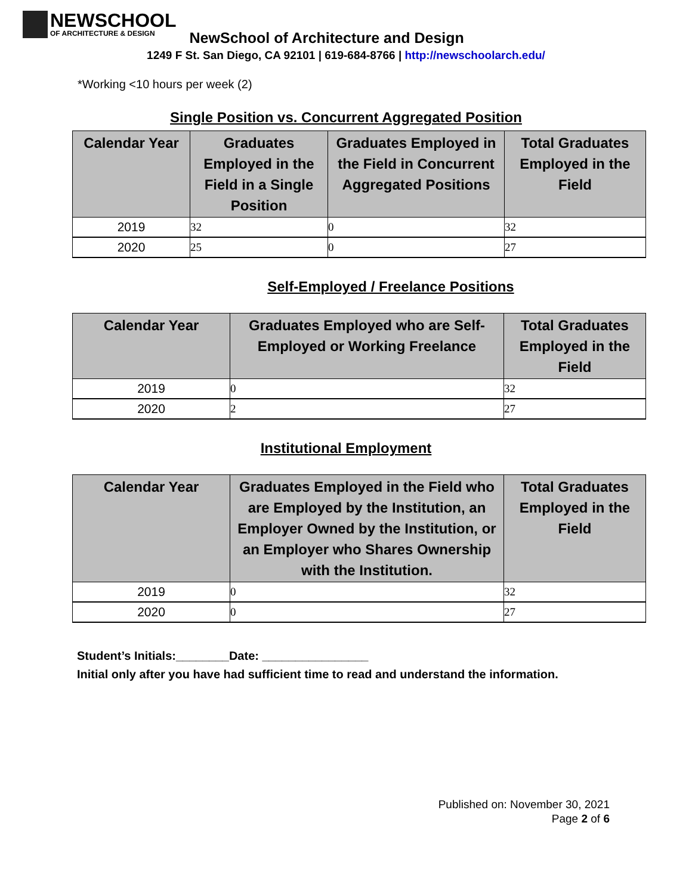NEWSCHOOL
OF ARCHITECTURE & DESIGN
NewSchool of Architecture and Design
1249 F St. San Diego, CA 92101 | 619-684-8766 | http://newschoolarch.edu/
*Working <10 hours per week (2)
Single Position vs. Concurrent Aggregated Position
| Calendar Year | Graduates Employed in the Field in a Single Position | Graduates Employed in the Field in Concurrent Aggregated Positions | Total Graduates Employed in the Field |
| --- | --- | --- | --- |
| 2019 | 32 | 0 | 32 |
| 2020 | 25 | 0 | 27 |
Self-Employed / Freelance Positions
| Calendar Year | Graduates Employed who are Self-Employed or Working Freelance | Total Graduates Employed in the Field |
| --- | --- | --- |
| 2019 | 0 | 32 |
| 2020 | 2 | 27 |
Institutional Employment
| Calendar Year | Graduates Employed in the Field who are Employed by the Institution, an Employer Owned by the Institution, or an Employer who Shares Ownership with the Institution. | Total Graduates Employed in the Field |
| --- | --- | --- |
| 2019 | 0 | 32 |
| 2020 | 0 | 27 |
Student’s Initials:________Date: ________________
Initial only after you have had sufficient time to read and understand the information.
Published on: November 30, 2021
Page 2 of 6